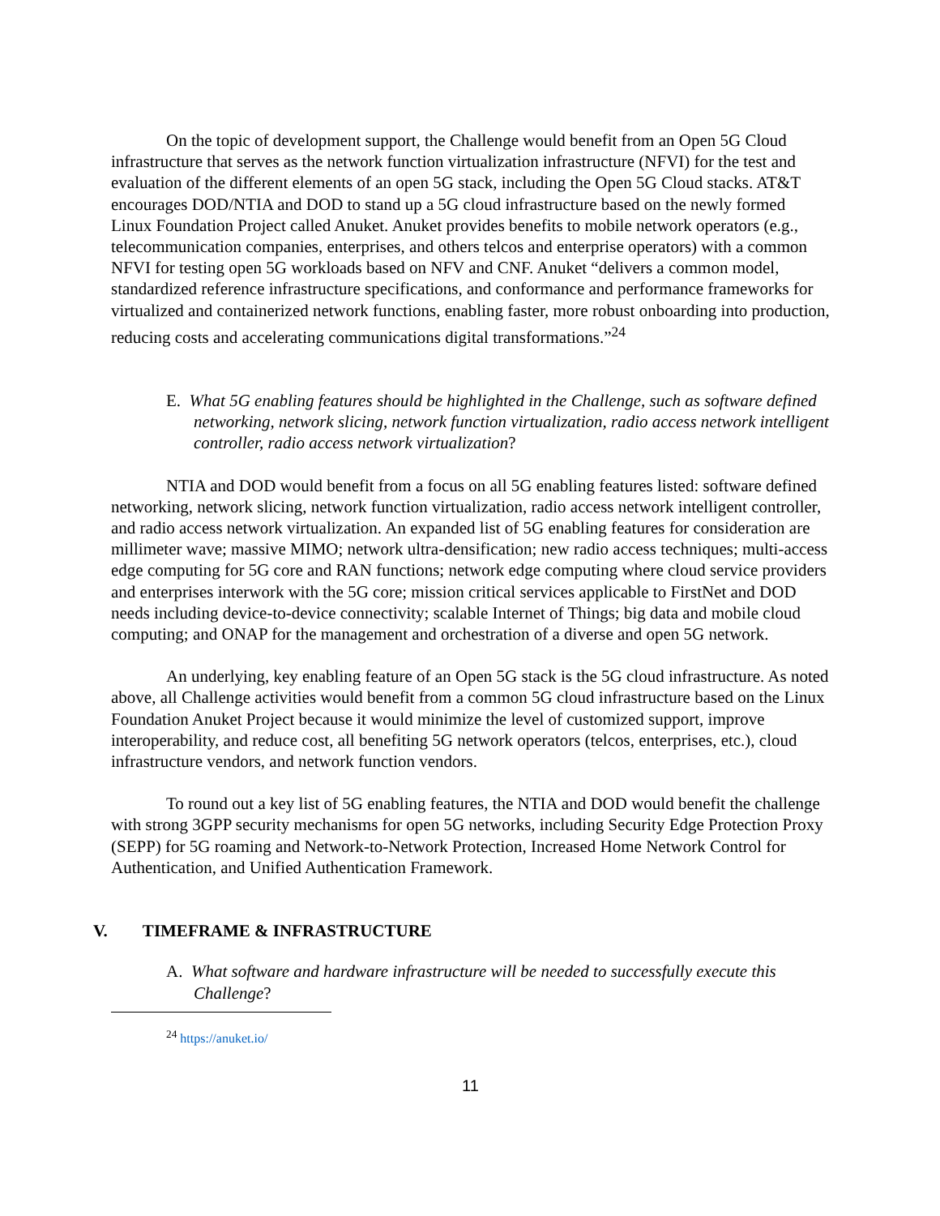On the topic of development support, the Challenge would benefit from an Open 5G Cloud infrastructure that serves as the network function virtualization infrastructure (NFVI) for the test and evaluation of the different elements of an open 5G stack, including the Open 5G Cloud stacks. AT&T encourages DOD/NTIA and DOD to stand up a 5G cloud infrastructure based on the newly formed Linux Foundation Project called Anuket. Anuket provides benefits to mobile network operators (e.g., telecommunication companies, enterprises, and others telcos and enterprise operators) with a common NFVI for testing open 5G workloads based on NFV and CNF. Anuket “delivers a common model, standardized reference infrastructure specifications, and conformance and performance frameworks for virtualized and containerized network functions, enabling faster, more robust onboarding into production, reducing costs and accelerating communications digital transformations.”<sup>24</sup>
E. What 5G enabling features should be highlighted in the Challenge, such as software defined networking, network slicing, network function virtualization, radio access network intelligent controller, radio access network virtualization?
NTIA and DOD would benefit from a focus on all 5G enabling features listed: software defined networking, network slicing, network function virtualization, radio access network intelligent controller, and radio access network virtualization. An expanded list of 5G enabling features for consideration are millimeter wave; massive MIMO; network ultra-densification; new radio access techniques; multi-access edge computing for 5G core and RAN functions; network edge computing where cloud service providers and enterprises interwork with the 5G core; mission critical services applicable to FirstNet and DOD needs including device-to-device connectivity; scalable Internet of Things; big data and mobile cloud computing; and ONAP for the management and orchestration of a diverse and open 5G network.
An underlying, key enabling feature of an Open 5G stack is the 5G cloud infrastructure. As noted above, all Challenge activities would benefit from a common 5G cloud infrastructure based on the Linux Foundation Anuket Project because it would minimize the level of customized support, improve interoperability, and reduce cost, all benefiting 5G network operators (telcos, enterprises, etc.), cloud infrastructure vendors, and network function vendors.
To round out a key list of 5G enabling features, the NTIA and DOD would benefit the challenge with strong 3GPP security mechanisms for open 5G networks, including Security Edge Protection Proxy (SEPP) for 5G roaming and Network-to-Network Protection, Increased Home Network Control for Authentication, and Unified Authentication Framework.
V. TIMEFRAME & INFRASTRUCTURE
A. What software and hardware infrastructure will be needed to successfully execute this Challenge?
<sup>24</sup> https://anuket.io/
11